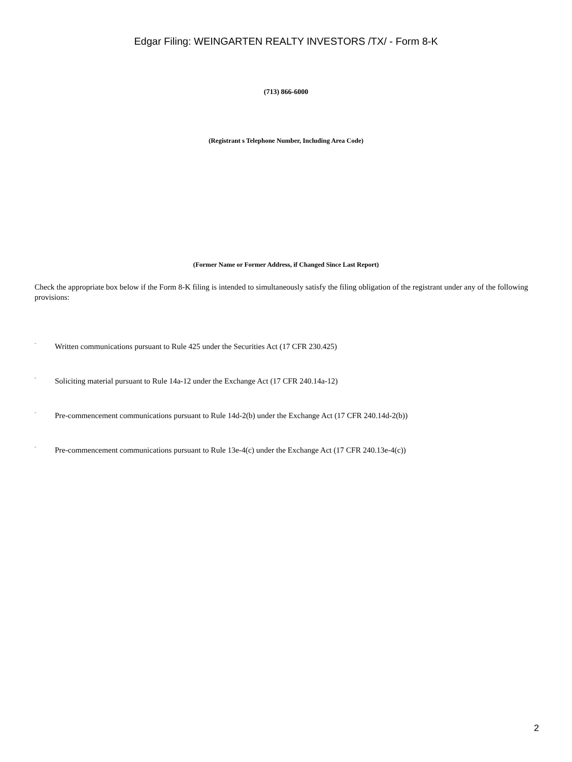Edgar Filing: WEINGARTEN REALTY INVESTORS /TX/ - Form 8-K
(713) 866-6000
(Registrant s Telephone Number, Including Area Code)
(Former Name or Former Address, if Changed Since Last Report)
Check the appropriate box below if the Form 8-K filing is intended to simultaneously satisfy the filing obligation of the registrant under any of the following provisions:
¨ Written communications pursuant to Rule 425 under the Securities Act (17 CFR 230.425)
¨ Soliciting material pursuant to Rule 14a-12 under the Exchange Act (17 CFR 240.14a-12)
¨ Pre-commencement communications pursuant to Rule 14d-2(b) under the Exchange Act (17 CFR 240.14d-2(b))
¨ Pre-commencement communications pursuant to Rule 13e-4(c) under the Exchange Act (17 CFR 240.13e-4(c))
2